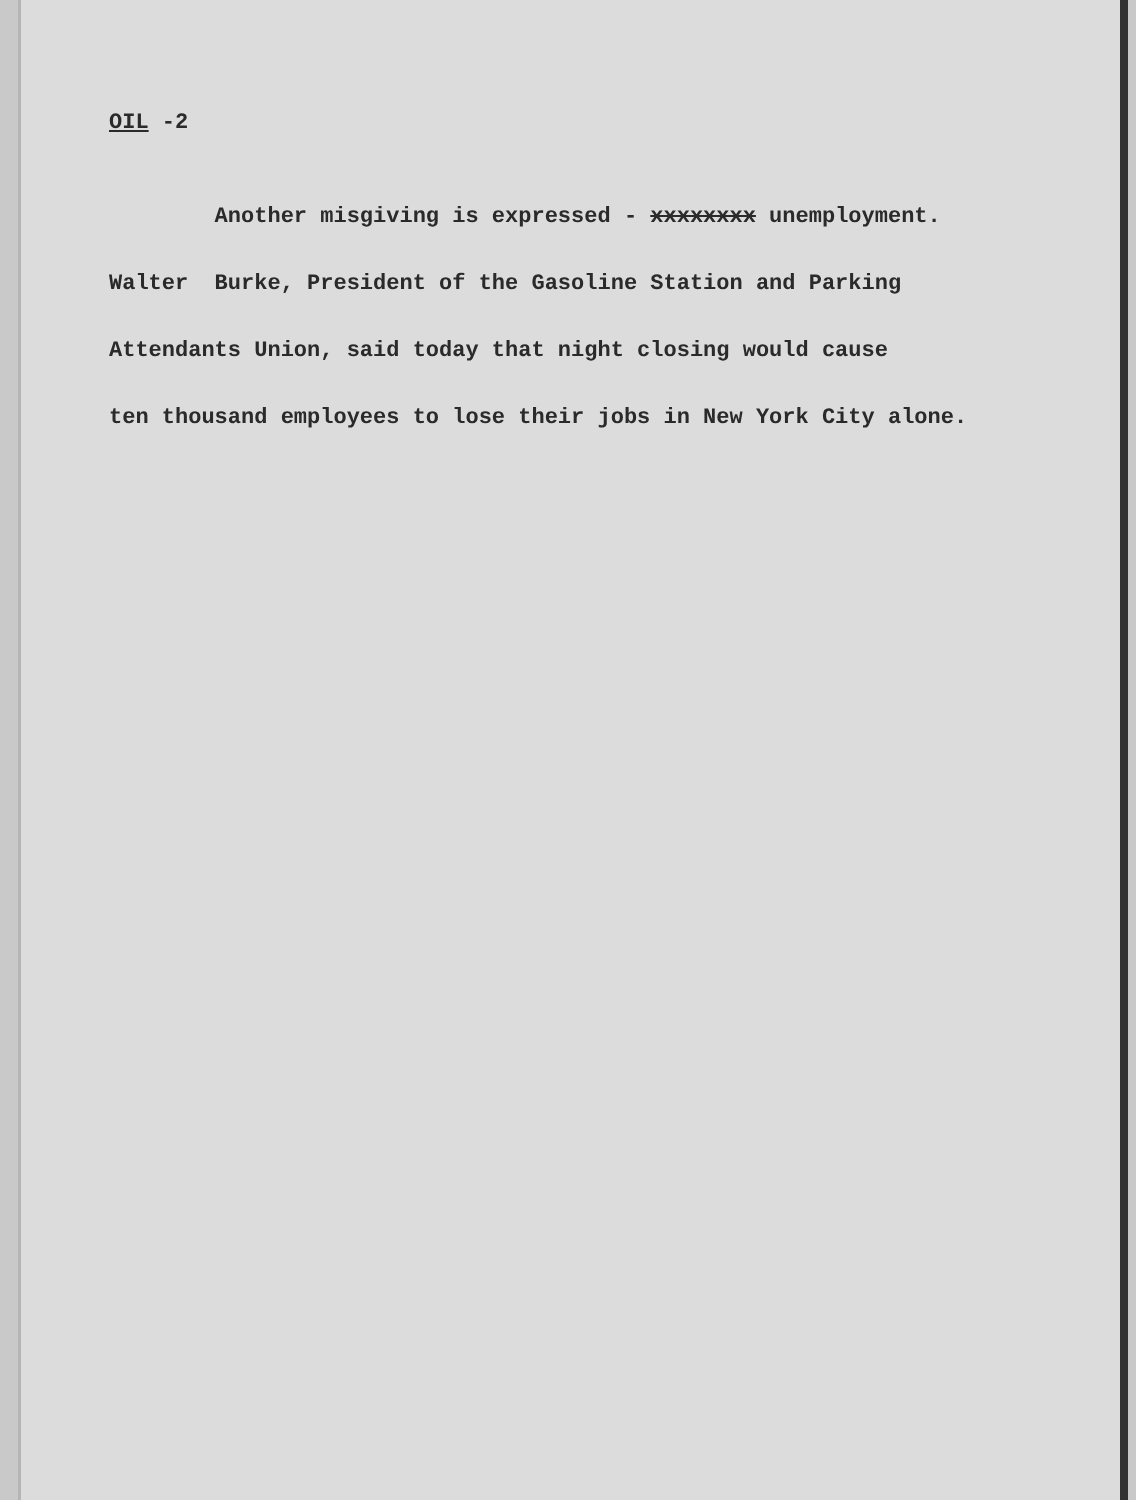OIL -2
Another misgiving is expressed - xxxxxxxx unemployment.
Walter Burke, President of the Gasoline Station and Parking
Attendants Union, said today that night closing would cause
ten thousand employees to lose their jobs in New York City alone.